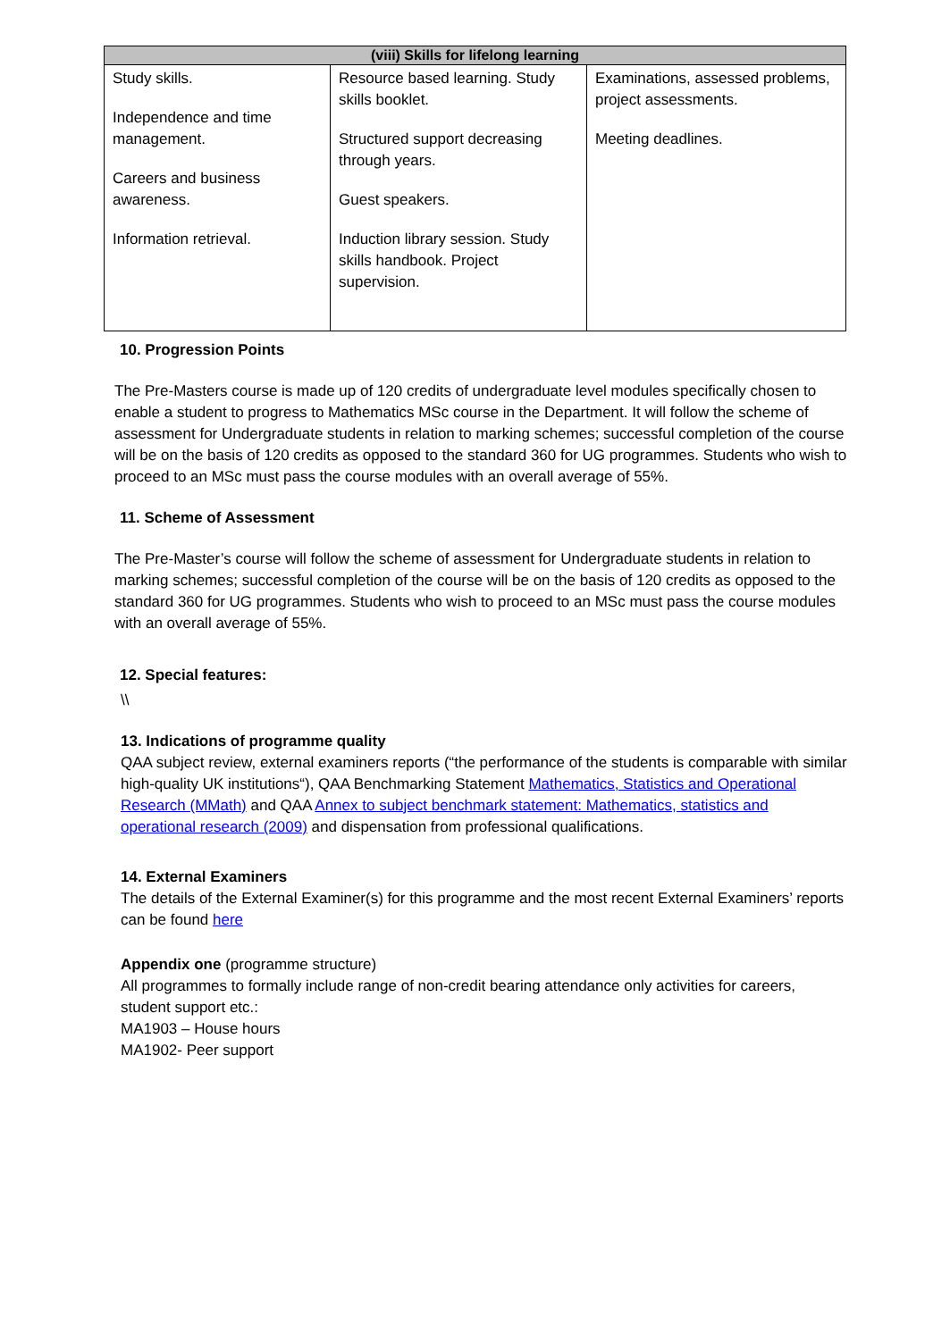| (viii) Skills for lifelong learning | | |
| --- | --- | --- |
| Study skills. Independence and time management. Careers and business awareness. Information retrieval. | Resource based learning. Study skills booklet. Structured support decreasing through years. Guest speakers. Induction library session. Study skills handbook. Project supervision. | Examinations, assessed problems, project assessments. Meeting deadlines. |
10. Progression Points
The Pre-Masters course is made up of 120 credits of undergraduate level modules specifically chosen to enable a student to progress to Mathematics MSc course in the Department. It will follow the scheme of assessment for Undergraduate students in relation to marking schemes; successful completion of the course will be on the basis of 120 credits as opposed to the standard 360 for UG programmes. Students who wish to proceed to an MSc must pass the course modules with an overall average of 55%.
11. Scheme of Assessment
The Pre-Master’s course will follow the scheme of assessment for Undergraduate students in relation to marking schemes; successful completion of the course will be on the basis of 120 credits as opposed to the standard 360 for UG programmes. Students who wish to proceed to an MSc must pass the course modules with an overall average of 55%.
12. Special features:
\\
13. Indications of programme quality
QAA subject review, external examiners reports (“the performance of the students is comparable with similar high-quality UK institutions“), QAA Benchmarking Statement Mathematics, Statistics and Operational Research (MMath) and QAA Annex to subject benchmark statement: Mathematics, statistics and operational research (2009) and dispensation from professional qualifications.
14. External Examiners
The details of the External Examiner(s) for this programme and the most recent External Examiners’ reports can be found here
Appendix one (programme structure)
All programmes to formally include range of non-credit bearing attendance only activities for careers, student support etc.:
MA1903 – House hours
MA1902- Peer support